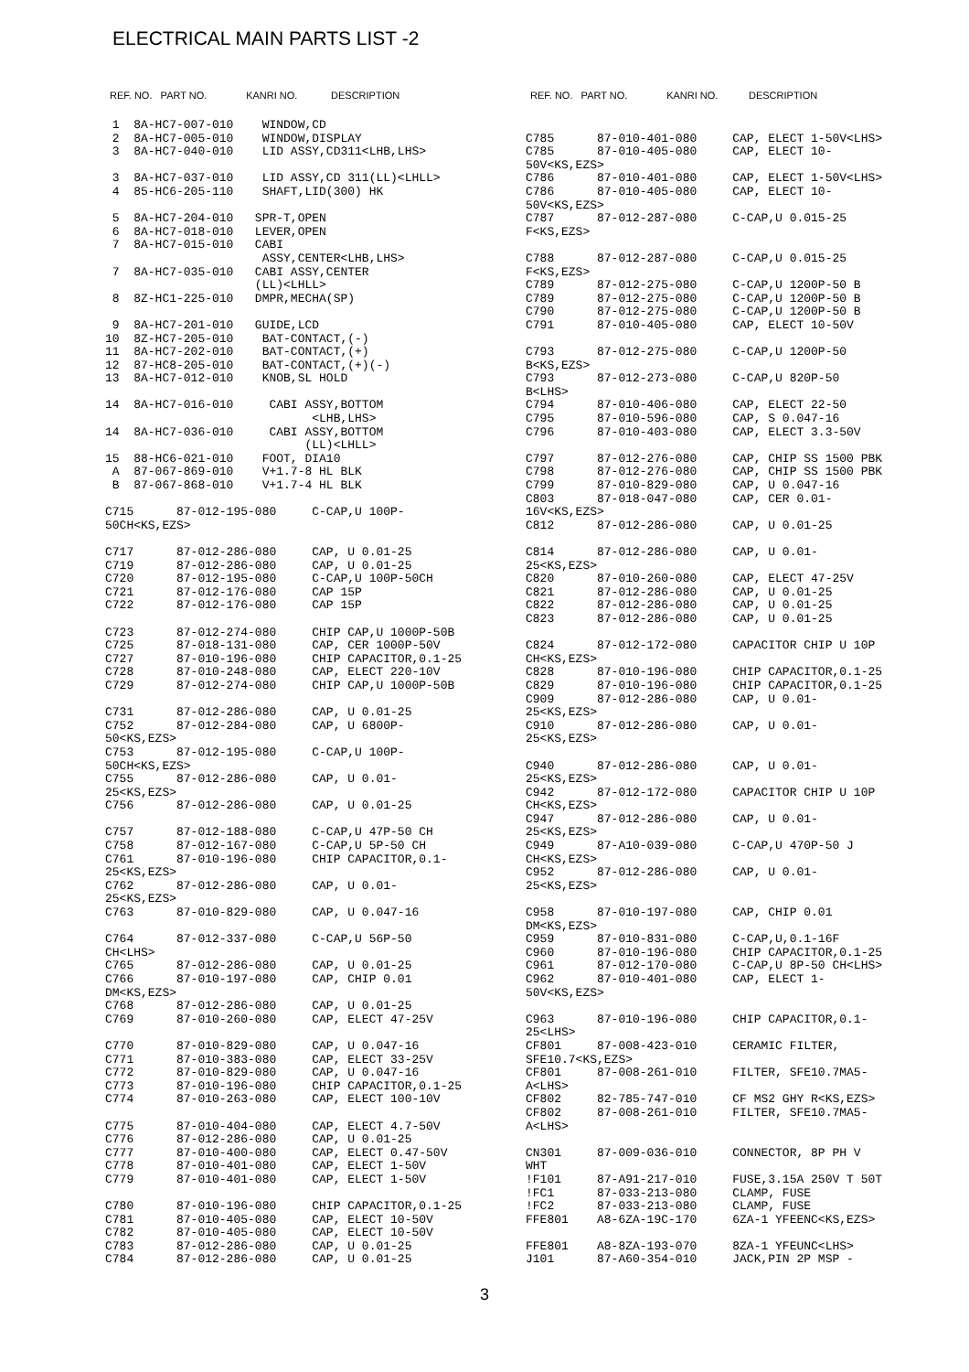ELECTRICAL MAIN PARTS LIST -2
REF. NO. PART NO. KANRI NO. DESCRIPTION REF. NO. PART NO. KANRI NO. DESCRIPTION
 1  8A-HC7-007-010    WINDOW,CD
 2  8A-HC7-005-010    WINDOW,DISPLAY
 3  8A-HC7-040-010    LID ASSY,CD311<LHB,LHS>

 3  8A-HC7-037-010    LID ASSY,CD 311(LL)<LHLL>
 4  85-HC6-205-110    SHAFT,LID(300) HK

 5  8A-HC7-204-010   SPR-T,OPEN
 6  8A-HC7-018-010   LEVER,OPEN
 7  8A-HC7-015-010   CABI
                      ASSY,CENTER<LHB,LHS>
 7  8A-HC7-035-010   CABI ASSY,CENTER
                     (LL)<LHLL>
 8  8Z-HC1-225-010   DMPR,MECHA(SP)

 9  8A-HC7-201-010   GUIDE,LCD
10  8Z-HC7-205-010    BAT-CONTACT,(-)
11  8A-HC7-202-010    BAT-CONTACT,(+)
12  87-HC8-205-010    BAT-CONTACT,(+)(-)
13  8A-HC7-012-010    KNOB,SL HOLD

14  8A-HC7-016-010     CABI ASSY,BOTTOM
                             <LHB,LHS>
14  8A-HC7-036-010     CABI ASSY,BOTTOM
                            (LL)<LHLL>
15  88-HC6-021-010    FOOT, DIA10
 A  87-067-869-010    V+1.7-8 HL BLK
 B  87-067-868-010    V+1.7-4 HL BLK

C715      87-012-195-080     C-CAP,U 100P-
50CH<KS,EZS>

C717      87-012-286-080     CAP, U 0.01-25
C719      87-012-286-080     CAP, U 0.01-25
C720      87-012-195-080     C-CAP,U 100P-50CH
C721      87-012-176-080     CAP 15P
C722      87-012-176-080     CAP 15P

C723      87-012-274-080     CHIP CAP,U 1000P-50B
C725      87-018-131-080     CAP, CER 1000P-50V
C727      87-010-196-080     CHIP CAPACITOR,0.1-25
C728      87-010-248-080     CAP, ELECT 220-10V
C729      87-012-274-080     CHIP CAP,U 1000P-50B

C731      87-012-286-080     CAP, U 0.01-25
C752      87-012-284-080     CAP, U 6800P-
50<KS,EZS>
C753      87-012-195-080     C-CAP,U 100P-
50CH<KS,EZS>
C755      87-012-286-080     CAP, U 0.01-
25<KS,EZS>
C756      87-012-286-080     CAP, U 0.01-25

C757      87-012-188-080     C-CAP,U 47P-50 CH
C758      87-012-167-080     C-CAP,U 5P-50 CH
C761      87-010-196-080     CHIP CAPACITOR,0.1-
25<KS,EZS>
C762      87-012-286-080     CAP, U 0.01-
25<KS,EZS>
C763      87-010-829-080     CAP, U 0.047-16

C764      87-012-337-080     C-CAP,U 56P-50
CH<LHS>
C765      87-012-286-080     CAP, U 0.01-25
C766      87-010-197-080     CAP, CHIP 0.01
DM<KS,EZS>
C768      87-012-286-080     CAP, U 0.01-25
C769      87-010-260-080     CAP, ELECT 47-25V

C770      87-010-829-080     CAP, U 0.047-16
C771      87-010-383-080     CAP, ELECT 33-25V
C772      87-010-829-080     CAP, U 0.047-16
C773      87-010-196-080     CHIP CAPACITOR,0.1-25
C774      87-010-263-080     CAP, ELECT 100-10V

C775      87-010-404-080     CAP, ELECT 4.7-50V
C776      87-012-286-080     CAP, U 0.01-25
C777      87-010-400-080     CAP, ELECT 0.47-50V
C778      87-010-401-080     CAP, ELECT 1-50V
C779      87-010-401-080     CAP, ELECT 1-50V

C780      87-010-196-080     CHIP CAPACITOR,0.1-25
C781      87-010-405-080     CAP, ELECT 10-50V
C782      87-010-405-080     CAP, ELECT 10-50V
C783      87-012-286-080     CAP, U 0.01-25
C784      87-012-286-080     CAP, U 0.01-25
C785      87-010-401-080     CAP, ELECT 1-50V<LHS>
C785      87-010-405-080     CAP, ELECT 10-
50V<KS,EZS>
C786      87-010-401-080     CAP, ELECT 1-50V<LHS>
C786      87-010-405-080     CAP, ELECT 10-
50V<KS,EZS>
C787      87-012-287-080     C-CAP,U 0.015-25
F<KS,EZS>

C788      87-012-287-080     C-CAP,U 0.015-25
F<KS,EZS>
C789      87-012-275-080     C-CAP,U 1200P-50 B
C789      87-012-275-080     C-CAP,U 1200P-50 B
C790      87-012-275-080     C-CAP,U 1200P-50 B
C791      87-010-405-080     CAP, ELECT 10-50V

C793      87-012-275-080     C-CAP,U 1200P-50
B<KS,EZS>
C793      87-012-273-080     C-CAP,U 820P-50
B<LHS>
C794      87-010-406-080     CAP, ELECT 22-50
C795      87-010-596-080     CAP, S 0.047-16
C796      87-010-403-080     CAP, ELECT 3.3-50V

C797      87-012-276-080     CAP, CHIP SS 1500 PBK
C798      87-012-276-080     CAP, CHIP SS 1500 PBK
C799      87-010-829-080     CAP, U 0.047-16
C803      87-018-047-080     CAP, CER 0.01-
16V<KS,EZS>
C812      87-012-286-080     CAP, U 0.01-25

C814      87-012-286-080     CAP, U 0.01-
25<KS,EZS>
C820      87-010-260-080     CAP, ELECT 47-25V
C821      87-012-286-080     CAP, U 0.01-25
C822      87-012-286-080     CAP, U 0.01-25
C823      87-012-286-080     CAP, U 0.01-25

C824      87-012-172-080     CAPACITOR CHIP U 10P
CH<KS,EZS>
C828      87-010-196-080     CHIP CAPACITOR,0.1-25
C829      87-010-196-080     CHIP CAPACITOR,0.1-25
C909      87-012-286-080     CAP, U 0.01-
25<KS,EZS>
C910      87-012-286-080     CAP, U 0.01-
25<KS,EZS>

C940      87-012-286-080     CAP, U 0.01-
25<KS,EZS>
C942      87-012-172-080     CAPACITOR CHIP U 10P
CH<KS,EZS>
C947      87-012-286-080     CAP, U 0.01-
25<KS,EZS>
C949      87-A10-039-080     C-CAP,U 470P-50 J
CH<KS,EZS>
C952      87-012-286-080     CAP, U 0.01-
25<KS,EZS>

C958      87-010-197-080     CAP, CHIP 0.01
DM<KS,EZS>
C959      87-010-831-080     C-CAP,U,0.1-16F
C960      87-010-196-080     CHIP CAPACITOR,0.1-25
C961      87-012-170-080     C-CAP,U 8P-50 CH<LHS>
C962      87-010-401-080     CAP, ELECT 1-
50V<KS,EZS>

C963      87-010-196-080     CHIP CAPACITOR,0.1-
25<LHS>
CF801     87-008-423-010     CERAMIC FILTER,
SFE10.7<KS,EZS>
CF801     87-008-261-010     FILTER, SFE10.7MA5-
A<LHS>
CF802     82-785-747-010     CF MS2 GHY R<KS,EZS>
CF802     87-008-261-010     FILTER, SFE10.7MA5-
A<LHS>

CN301     87-009-036-010     CONNECTOR, 8P PH V
WHT
!F101     87-A91-217-010     FUSE,3.15A 250V T 50T
!FC1      87-033-213-080     CLAMP, FUSE
!FC2      87-033-213-080     CLAMP, FUSE
FFE801    A8-6ZA-19C-170     6ZA-1 YFEENC<KS,EZS>

FFE801    A8-8ZA-193-070     8ZA-1 YFEUNC<LHS>
J101      87-A60-354-010     JACK,PIN 2P MSP -
3